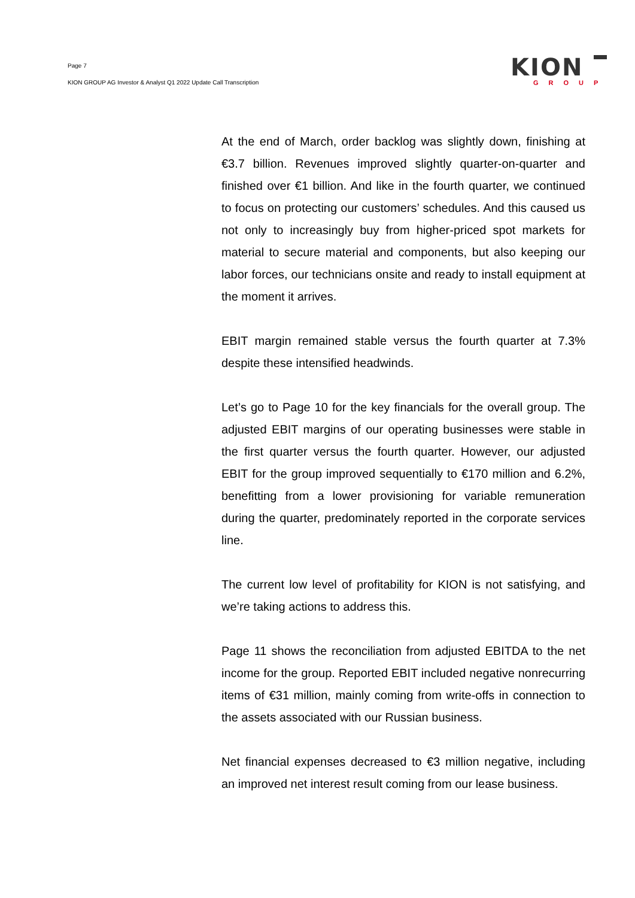Page 7
KION GROUP AG Investor & Analyst Q1 2022 Update Call Transcription
KION
GROUP
At the end of March, order backlog was slightly down, finishing at €3.7 billion. Revenues improved slightly quarter-on-quarter and finished over €1 billion. And like in the fourth quarter, we continued to focus on protecting our customers’ schedules. And this caused us not only to increasingly buy from higher-priced spot markets for material to secure material and components, but also keeping our labor forces, our technicians onsite and ready to install equipment at the moment it arrives.
EBIT margin remained stable versus the fourth quarter at 7.3% despite these intensified headwinds.
Let’s go to Page 10 for the key financials for the overall group. The adjusted EBIT margins of our operating businesses were stable in the first quarter versus the fourth quarter. However, our adjusted EBIT for the group improved sequentially to €170 million and 6.2%, benefitting from a lower provisioning for variable remuneration during the quarter, predominately reported in the corporate services line.
The current low level of profitability for KION is not satisfying, and we’re taking actions to address this.
Page 11 shows the reconciliation from adjusted EBITDA to the net income for the group. Reported EBIT included negative nonrecurring items of €31 million, mainly coming from write-offs in connection to the assets associated with our Russian business.
Net financial expenses decreased to €3 million negative, including an improved net interest result coming from our lease business.